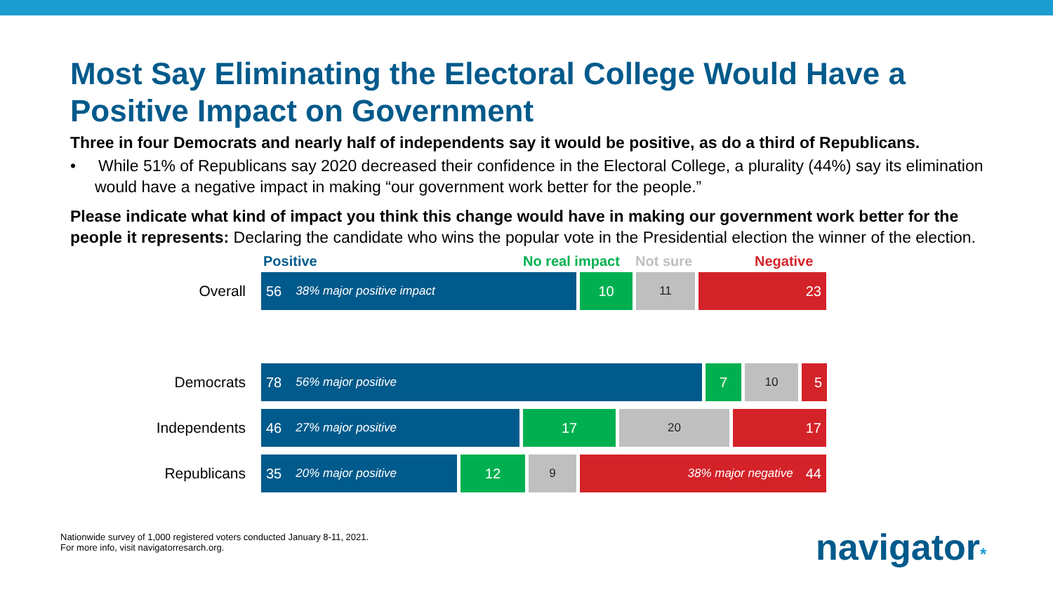Most Say Eliminating the Electoral College Would Have a Positive Impact on Government
Three in four Democrats and nearly half of independents say it would be positive, as do a third of Republicans.
• While 51% of Republicans say 2020 decreased their confidence in the Electoral College, a plurality (44%) say its elimination would have a negative impact in making “our government work better for the people.”
Please indicate what kind of impact you think this change would have in making our government work better for the people it represents: Declaring the candidate who wins the popular vote in the Presidential election the winner of the election.
Positive No real impact Not sure Negative
Overall
56 38% major positive impact
10
11
23
Democrats
78 56% major positive
7
10
5
Independents
46 27% major positive
17
20
17
Republicans
35 20% major positive
12
9 38% major negative 44
Nationwide survey of 1,000 registered voters conducted January 8-11, 2021.
For more info, visit navigatorresarch.org.
navigator*